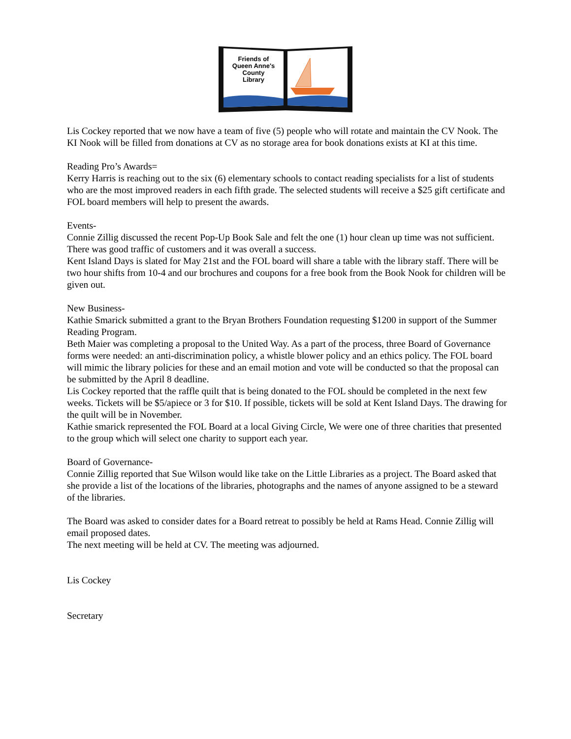Friends of
Queen Anne's
County
Library
Lis Cockey reported that we now have a team of five (5) people who will rotate and maintain the CV Nook. The KI Nook will be filled from donations at CV as no storage area for book donations exists at KI at this time.
Reading Pro’s Awards=
Kerry Harris is reaching out to the six (6) elementary schools to contact reading specialists for a list of students who are the most improved readers in each fifth grade. The selected students will receive a $25 gift certificate and FOL board members will help to present the awards.
Events-
Connie Zillig discussed the recent Pop-Up Book Sale and felt the one (1) hour clean up time was not sufficient. There was good traffic of customers and it was overall a success.
Kent Island Days is slated for May 21st and the FOL board will share a table with the library staff. There will be two hour shifts from 10-4 and our brochures and coupons for a free book from the Book Nook for children will be given out.
New Business-
Kathie Smarick submitted a grant to the Bryan Brothers Foundation requesting $1200 in support of the Summer Reading Program.
Beth Maier was completing a proposal to the United Way. As a part of the process, three Board of Governance forms were needed: an anti-discrimination policy, a whistle blower policy and an ethics policy. The FOL board will mimic the library policies for these and an email motion and vote will be conducted so that the proposal can be submitted by the April 8 deadline.
Lis Cockey reported that the raffle quilt that is being donated to the FOL should be completed in the next few weeks. Tickets will be $5/apiece or 3 for $10. If possible, tickets will be sold at Kent Island Days. The drawing for the quilt will be in November.
Kathie smarick represented the FOL Board at a local Giving Circle, We were one of three charities that presented to the group which will select one charity to support each year.
Board of Governance-
Connie Zillig reported that Sue Wilson would like take on the Little Libraries as a project. The Board asked that she provide a list of the locations of the libraries, photographs and the names of anyone assigned to be a steward of the libraries.
The Board was asked to consider dates for a Board retreat to possibly be held at Rams Head. Connie Zillig will email proposed dates.
The next meeting will be held at CV. The meeting was adjourned.
Lis Cockey
Secretary